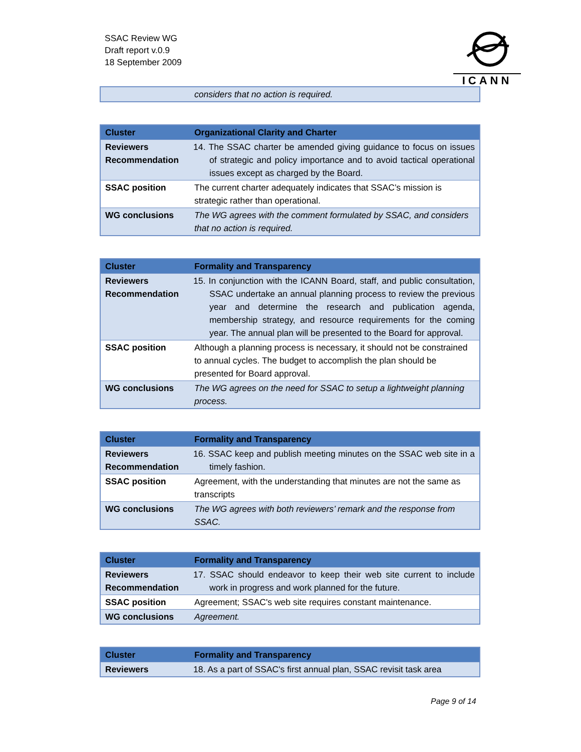SSAC Review WG
Draft report v.0.9
18 September 2009
ICANN
| | considers that no action is required. |
| Cluster | Organizational Clarity and Charter |
| --- | --- |
| Reviewers Recommendation | 14. The SSAC charter be amended giving guidance to focus on issues of strategic and policy importance and to avoid tactical operational issues except as charged by the Board. |
| SSAC position | The current charter adequately indicates that SSAC’s mission is strategic rather than operational. |
| WG conclusions | The WG agrees with the comment formulated by SSAC, and considers that no action is required. |
| Cluster | Formality and Transparency |
| --- | --- |
| Reviewers Recommendation | 15. In conjunction with the ICANN Board, staff, and public consultation, SSAC undertake an annual planning process to review the previous year and determine the research and publication agenda, membership strategy, and resource requirements for the coming year. The annual plan will be presented to the Board for approval. |
| SSAC position | Although a planning process is necessary, it should not be constrained to annual cycles. The budget to accomplish the plan should be presented for Board approval. |
| WG conclusions | The WG agrees on the need for SSAC to setup a lightweight planning process. |
| Cluster | Formality and Transparency |
| --- | --- |
| Reviewers Recommendation | 16. SSAC keep and publish meeting minutes on the SSAC web site in a timely fashion. |
| SSAC position | Agreement, with the understanding that minutes are not the same as transcripts |
| WG conclusions | The WG agrees with both reviewers’ remark and the response from SSAC. |
| Cluster | Formality and Transparency |
| --- | --- |
| Reviewers Recommendation | 17. SSAC should endeavor to keep their web site current to include work in progress and work planned for the future. |
| SSAC position | Agreement; SSAC's web site requires constant maintenance. |
| WG conclusions | Agreement. |
| Cluster | Formality and Transparency |
| --- | --- |
| Reviewers | 18. As a part of SSAC's first annual plan, SSAC revisit task area |
Page 9 of 14